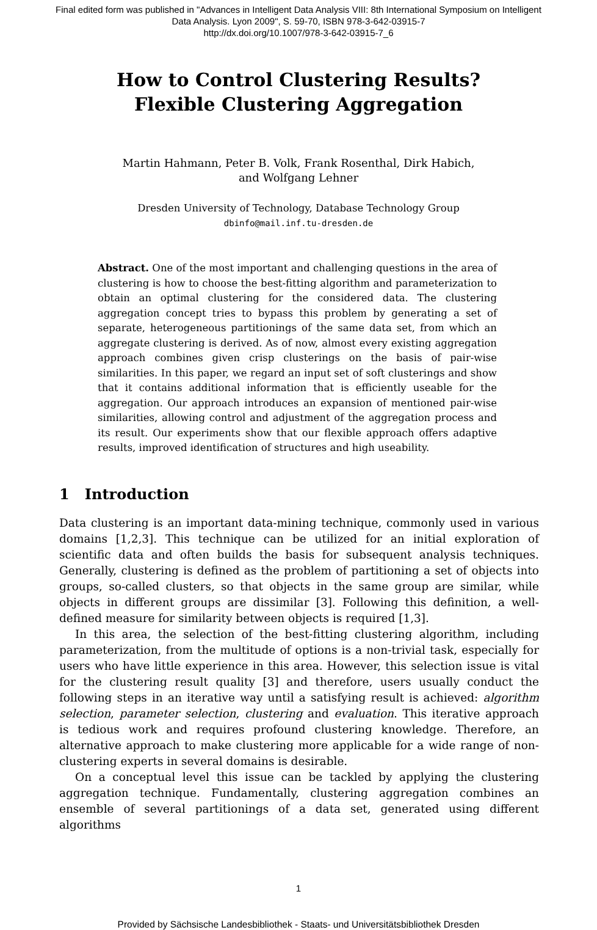Final edited form was published in "Advances in Intelligent Data Analysis VIII: 8th International Symposium on Intelligent
Data Analysis. Lyon 2009", S. 59-70, ISBN 978-3-642-03915-7
http://dx.doi.org/10.1007/978-3-642-03915-7_6
How to Control Clustering Results?
Flexible Clustering Aggregation
Martin Hahmann, Peter B. Volk, Frank Rosenthal, Dirk Habich,
and Wolfgang Lehner
Dresden University of Technology, Database Technology Group
dbinfo@mail.inf.tu-dresden.de
Abstract. One of the most important and challenging questions in the area of clustering is how to choose the best-fitting algorithm and parameterization to obtain an optimal clustering for the considered data. The clustering aggregation concept tries to bypass this problem by generating a set of separate, heterogeneous partitionings of the same data set, from which an aggregate clustering is derived. As of now, almost every existing aggregation approach combines given crisp clusterings on the basis of pair-wise similarities. In this paper, we regard an input set of soft clusterings and show that it contains additional information that is efficiently useable for the aggregation. Our approach introduces an expansion of mentioned pair-wise similarities, allowing control and adjustment of the aggregation process and its result. Our experiments show that our flexible approach offers adaptive results, improved identification of structures and high useability.
1 Introduction
Data clustering is an important data-mining technique, commonly used in various domains [1,2,3]. This technique can be utilized for an initial exploration of scientific data and often builds the basis for subsequent analysis techniques. Generally, clustering is defined as the problem of partitioning a set of objects into groups, so-called clusters, so that objects in the same group are similar, while objects in different groups are dissimilar [3]. Following this definition, a well-defined measure for similarity between objects is required [1,3].
In this area, the selection of the best-fitting clustering algorithm, including parameterization, from the multitude of options is a non-trivial task, especially for users who have little experience in this area. However, this selection issue is vital for the clustering result quality [3] and therefore, users usually conduct the following steps in an iterative way until a satisfying result is achieved: algorithm selection, parameter selection, clustering and evaluation. This iterative approach is tedious work and requires profound clustering knowledge. Therefore, an alternative approach to make clustering more applicable for a wide range of non-clustering experts in several domains is desirable.
On a conceptual level this issue can be tackled by applying the clustering aggregation technique. Fundamentally, clustering aggregation combines an ensemble of several partitionings of a data set, generated using different algorithms
1
Provided by Sächsische Landesbibliothek - Staats- und Universitätsbibliothek Dresden